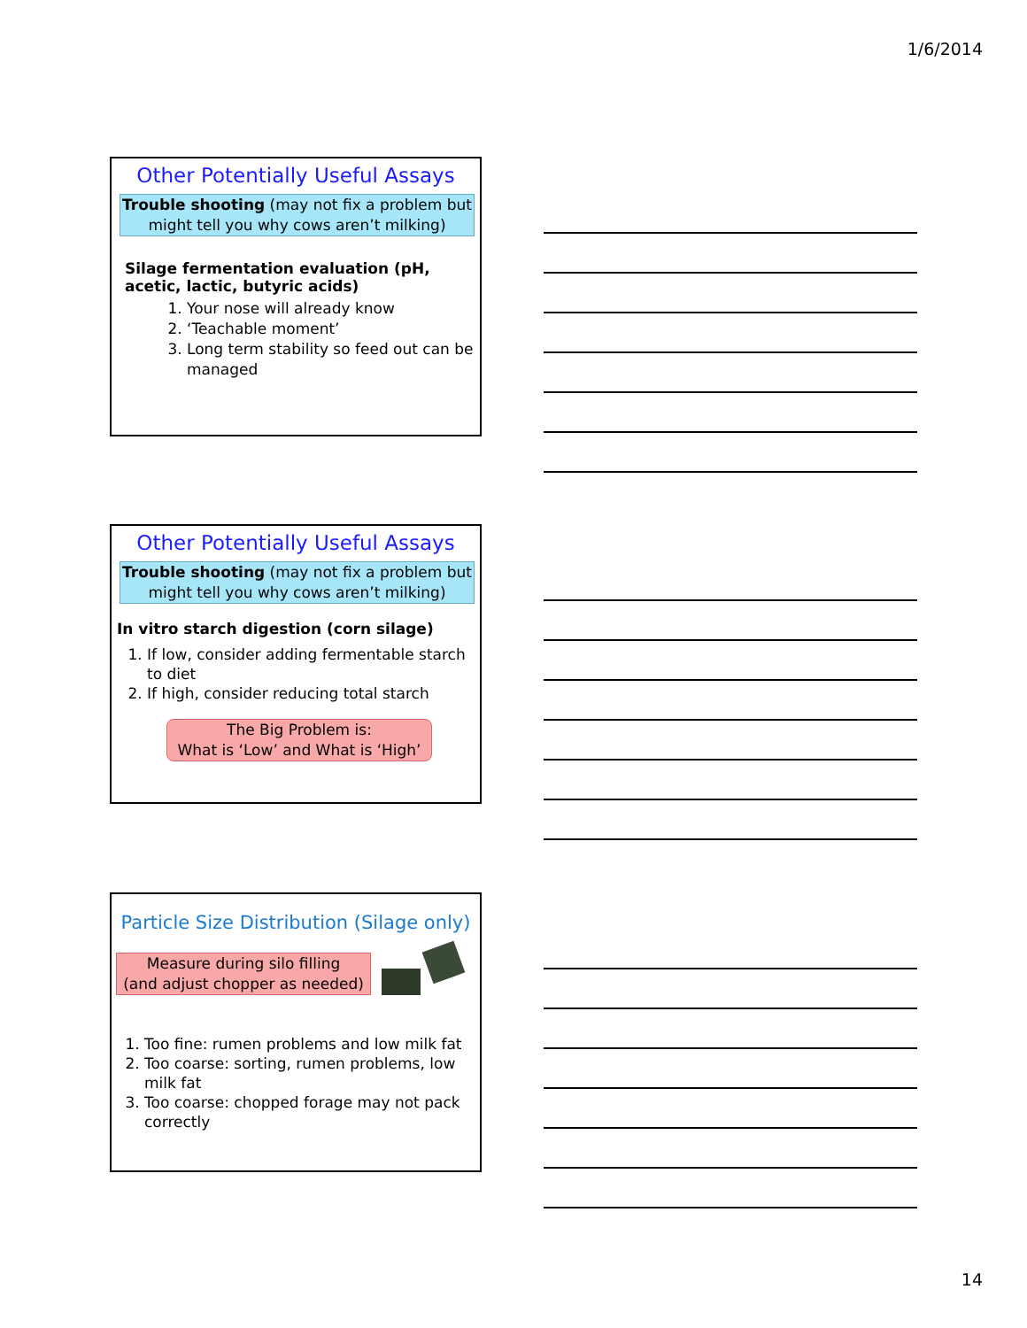1/6/2014
Other Potentially Useful Assays
Trouble shooting (may not fix a problem but might tell you why cows aren’t milking)
Silage fermentation evaluation (pH, acetic, lactic, butyric acids)
1. Your nose will already know
2. ‘Teachable moment’
3. Long term stability so feed out can be managed
Other Potentially Useful Assays
Trouble shooting (may not fix a problem but might tell you why cows aren’t milking)
In vitro starch digestion (corn silage)
1. If low, consider adding fermentable starch to diet
2. If high, consider reducing total starch
The Big Problem is:
What is ‘Low’ and What is ‘High’
Particle Size Distribution (Silage only)
Measure during silo filling
(and adjust chopper as needed)
1. Too fine: rumen problems and low milk fat
2. Too coarse: sorting, rumen problems, low milk fat
3. Too coarse: chopped forage may not pack correctly
14